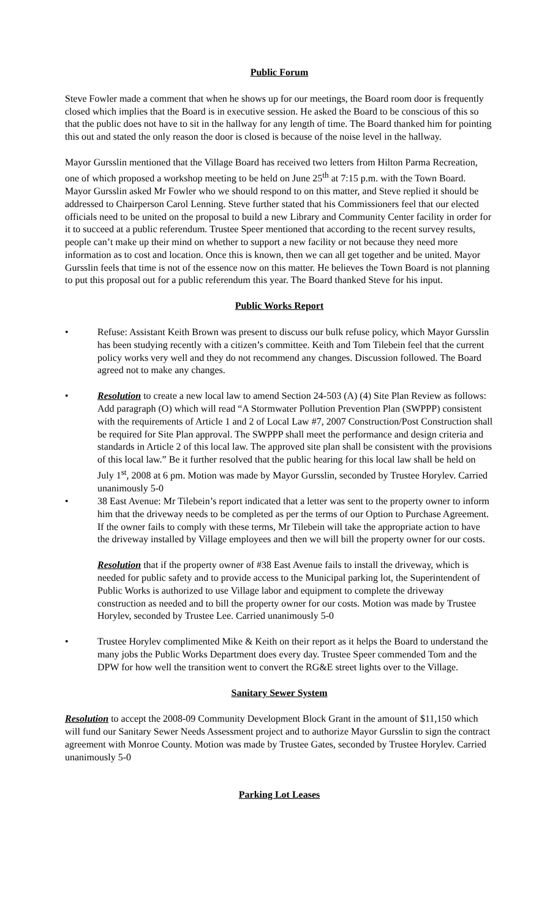Public Forum
Steve Fowler made a comment that when he shows up for our meetings, the Board room door is frequently closed which implies that the Board is in executive session. He asked the Board to be conscious of this so that the public does not have to sit in the hallway for any length of time. The Board thanked him for pointing this out and stated the only reason the door is closed is because of the noise level in the hallway.
Mayor Gursslin mentioned that the Village Board has received two letters from Hilton Parma Recreation, one of which proposed a workshop meeting to be held on June 25<sup>th</sup> at 7:15 p.m. with the Town Board. Mayor Gursslin asked Mr Fowler who we should respond to on this matter, and Steve replied it should be addressed to Chairperson Carol Lenning. Steve further stated that his Commissioners feel that our elected officials need to be united on the proposal to build a new Library and Community Center facility in order for it to succeed at a public referendum. Trustee Speer mentioned that according to the recent survey results, people can’t make up their mind on whether to support a new facility or not because they need more information as to cost and location. Once this is known, then we can all get together and be united. Mayor Gursslin feels that time is not of the essence now on this matter. He believes the Town Board is not planning to put this proposal out for a public referendum this year. The Board thanked Steve for his input.
Public Works Report
• Refuse: Assistant Keith Brown was present to discuss our bulk refuse policy, which Mayor Gursslin has been studying recently with a citizen’s committee. Keith and Tom Tilebein feel that the current policy works very well and they do not recommend any changes. Discussion followed. The Board agreed not to make any changes.
• Resolution to create a new local law to amend Section 24-503 (A) (4) Site Plan Review as follows: Add paragraph (O) which will read “A Stormwater Pollution Prevention Plan (SWPPP) consistent with the requirements of Article 1 and 2 of Local Law #7, 2007 Construction/Post Construction shall be required for Site Plan approval. The SWPPP shall meet the performance and design criteria and standards in Article 2 of this local law. The approved site plan shall be consistent with the provisions of this local law.” Be it further resolved that the public hearing for this local law shall be held on July 1<sup>st</sup>, 2008 at 6 pm. Motion was made by Mayor Gursslin, seconded by Trustee Horylev. Carried unanimously 5-0
• 38 East Avenue: Mr Tilebein’s report indicated that a letter was sent to the property owner to inform him that the driveway needs to be completed as per the terms of our Option to Purchase Agreement. If the owner fails to comply with these terms, Mr Tilebein will take the appropriate action to have the driveway installed by Village employees and then we will bill the property owner for our costs.
Resolution that if the property owner of #38 East Avenue fails to install the driveway, which is needed for public safety and to provide access to the Municipal parking lot, the Superintendent of Public Works is authorized to use Village labor and equipment to complete the driveway construction as needed and to bill the property owner for our costs. Motion was made by Trustee Horylev, seconded by Trustee Lee. Carried unanimously 5-0
• Trustee Horylev complimented Mike & Keith on their report as it helps the Board to understand the many jobs the Public Works Department does every day. Trustee Speer commended Tom and the DPW for how well the transition went to convert the RG&E street lights over to the Village.
Sanitary Sewer System
Resolution to accept the 2008-09 Community Development Block Grant in the amount of $11,150 which will fund our Sanitary Sewer Needs Assessment project and to authorize Mayor Gursslin to sign the contract agreement with Monroe County. Motion was made by Trustee Gates, seconded by Trustee Horylev. Carried unanimously 5-0
Parking Lot Leases